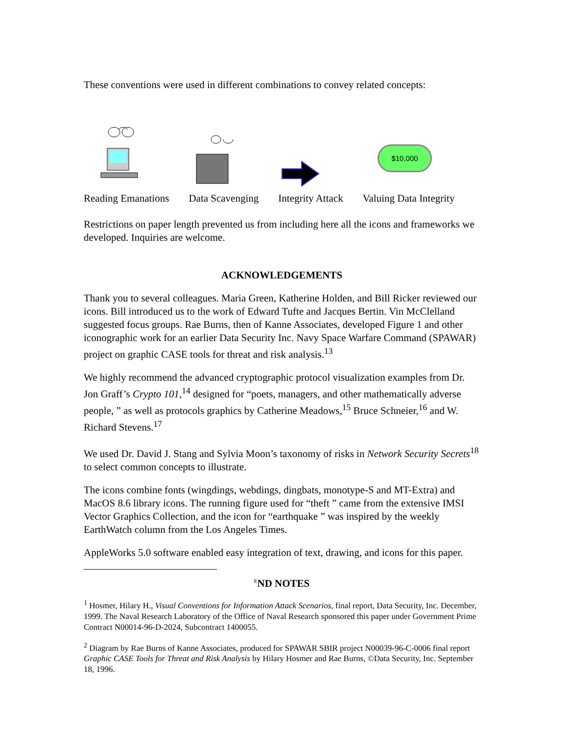These conventions were used in different combinations to convey related concepts:
$10,000
Reading Emanations Data Scavenging Integrity Attack Valuing Data Integrity
Restrictions on paper length prevented us from including here all the icons and frameworks we developed. Inquiries are welcome.
ACKNOWLEDGEMENTS
Thank you to several colleagues. Maria Green, Katherine Holden, and Bill Ricker reviewed our icons. Bill introduced us to the work of Edward Tufte and Jacques Bertin. Vin McClelland suggested focus groups. Rae Burns, then of Kanne Associates, developed Figure 1 and other iconographic work for an earlier Data Security Inc. Navy Space Warfare Command (SPAWAR) project on graphic CASE tools for threat and risk analysis.<sup>13</sup>
We highly recommend the advanced cryptographic protocol visualization examples from Dr. Jon Graff’s Crypto 101,<sup>14</sup> designed for “poets, managers, and other mathematically adverse people, ” as well as protocols graphics by Catherine Meadows,<sup>15</sup> Bruce Schneier,<sup>16</sup> and W. Richard Stevens.<sup>17</sup>
We used Dr. David J. Stang and Sylvia Moon’s taxonomy of risks in Network Security Secrets<sup>18</sup> to select common concepts to illustrate.
The icons combine fonts (wingdings, webdings, dingbats, monotype-S and MT-Extra) and MacOS 8.6 library icons. The running figure used for “theft ” came from the extensive IMSI Vector Graphics Collection, and the icon for “earthquake ” was inspired by the weekly EarthWatch column from the Los Angeles Times.
AppleWorks 5.0 software enabled easy integration of text, drawing, and icons for this paper.
<sup>E</sup>ND NOTES
<sup>1</sup> Hosmer, Hilary H., Visual Conventions for Information Attack Scenarios, final report, Data Security, Inc. December, 1999. The Naval Research Laboratory of the Office of Naval Research sponsored this paper under Government Prime Contract N00014-96-D-2024, Subcontract 1400055.
<sup>2</sup> Diagram by Rae Burns of Kanne Associates, produced for SPAWAR SBIR project N00039-96-C-0006 final report Graphic CASE Tools for Threat and Risk Analysis by Hilary Hosmer and Rae Burns, ©Data Security, Inc. September 18, 1996.